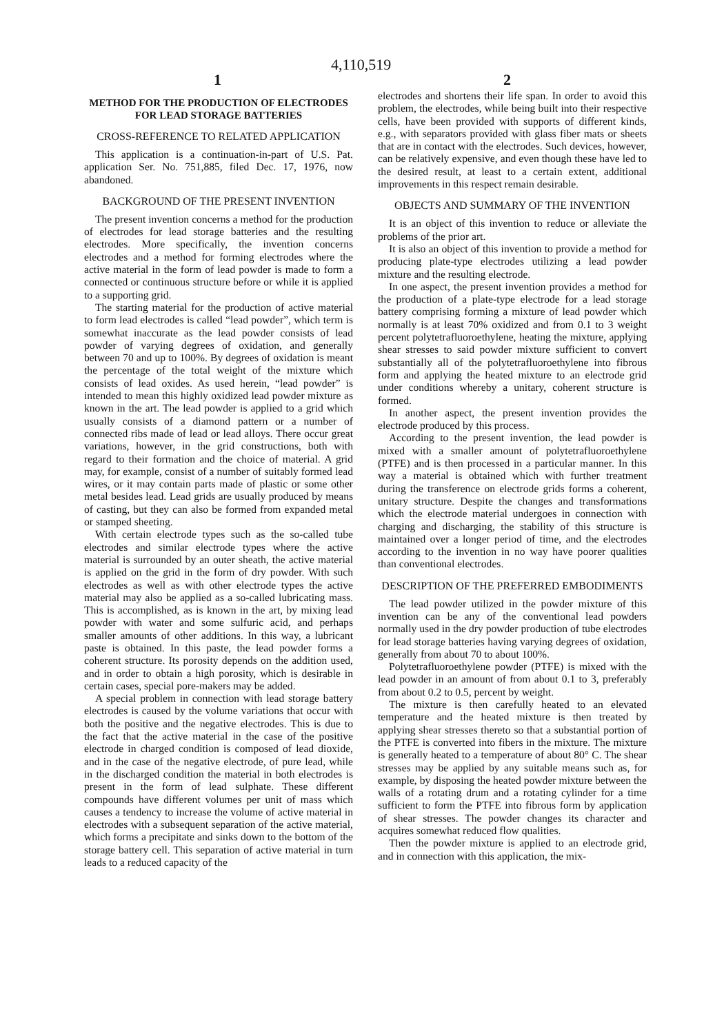1
4,110,519
2
METHOD FOR THE PRODUCTION OF ELECTRODES FOR LEAD STORAGE BATTERIES
CROSS-REFERENCE TO RELATED APPLICATION
This application is a continuation-in-part of U.S. Pat. application Ser. No. 751,885, filed Dec. 17, 1976, now abandoned.
BACKGROUND OF THE PRESENT INVENTION
The present invention concerns a method for the production of electrodes for lead storage batteries and the resulting electrodes. More specifically, the invention concerns electrodes and a method for forming electrodes where the active material in the form of lead powder is made to form a connected or continuous structure before or while it is applied to a supporting grid.
The starting material for the production of active material to form lead electrodes is called “lead powder”, which term is somewhat inaccurate as the lead powder consists of lead powder of varying degrees of oxidation, and generally between 70 and up to 100%. By degrees of oxidation is meant the percentage of the total weight of the mixture which consists of lead oxides. As used herein, “lead powder” is intended to mean this highly oxidized lead powder mixture as known in the art. The lead powder is applied to a grid which usually consists of a diamond pattern or a number of connected ribs made of lead or lead alloys. There occur great variations, however, in the grid constructions, both with regard to their formation and the choice of material. A grid may, for example, consist of a number of suitably formed lead wires, or it may contain parts made of plastic or some other metal besides lead. Lead grids are usually produced by means of casting, but they can also be formed from expanded metal or stamped sheeting.
With certain electrode types such as the so-called tube electrodes and similar electrode types where the active material is surrounded by an outer sheath, the active material is applied on the grid in the form of dry powder. With such electrodes as well as with other electrode types the active material may also be applied as a so-called lubricating mass. This is accomplished, as is known in the art, by mixing lead powder with water and some sulfuric acid, and perhaps smaller amounts of other additions. In this way, a lubricant paste is obtained. In this paste, the lead powder forms a coherent structure. Its porosity depends on the addition used, and in order to obtain a high porosity, which is desirable in certain cases, special pore-makers may be added.
A special problem in connection with lead storage battery electrodes is caused by the volume variations that occur with both the positive and the negative electrodes. This is due to the fact that the active material in the case of the positive electrode in charged condition is composed of lead dioxide, and in the case of the negative electrode, of pure lead, while in the discharged condition the material in both electrodes is present in the form of lead sulphate. These different compounds have different volumes per unit of mass which causes a tendency to increase the volume of active material in electrodes with a subsequent separation of the active material, which forms a precipitate and sinks down to the bottom of the storage battery cell. This separation of active material in turn leads to a reduced capacity of the
electrodes and shortens their life span. In order to avoid this problem, the electrodes, while being built into their respective cells, have been provided with supports of different kinds, e.g., with separators provided with glass fiber mats or sheets that are in contact with the electrodes. Such devices, however, can be relatively expensive, and even though these have led to the desired result, at least to a certain extent, additional improvements in this respect remain desirable.
OBJECTS AND SUMMARY OF THE INVENTION
It is an object of this invention to reduce or alleviate the problems of the prior art.
It is also an object of this invention to provide a method for producing plate-type electrodes utilizing a lead powder mixture and the resulting electrode.
In one aspect, the present invention provides a method for the production of a plate-type electrode for a lead storage battery comprising forming a mixture of lead powder which normally is at least 70% oxidized and from 0.1 to 3 weight percent polytetrafluoroethylene, heating the mixture, applying shear stresses to said powder mixture sufficient to convert substantially all of the polytetrafluoroethylene into fibrous form and applying the heated mixture to an electrode grid under conditions whereby a unitary, coherent structure is formed.
In another aspect, the present invention provides the electrode produced by this process.
According to the present invention, the lead powder is mixed with a smaller amount of polytetrafluoroethylene (PTFE) and is then processed in a particular manner. In this way a material is obtained which with further treatment during the transference on electrode grids forms a coherent, unitary structure. Despite the changes and transformations which the electrode material undergoes in connection with charging and discharging, the stability of this structure is maintained over a longer period of time, and the electrodes according to the invention in no way have poorer qualities than conventional electrodes.
DESCRIPTION OF THE PREFERRED EMBODIMENTS
The lead powder utilized in the powder mixture of this invention can be any of the conventional lead powders normally used in the dry powder production of tube electrodes for lead storage batteries having varying degrees of oxidation, generally from about 70 to about 100%.
Polytetrafluoroethylene powder (PTFE) is mixed with the lead powder in an amount of from about 0.1 to 3, preferably from about 0.2 to 0.5, percent by weight.
The mixture is then carefully heated to an elevated temperature and the heated mixture is then treated by applying shear stresses thereto so that a substantial portion of the PTFE is converted into fibers in the mixture. The mixture is generally heated to a temperature of about 80° C. The shear stresses may be applied by any suitable means such as, for example, by disposing the heated powder mixture between the walls of a rotating drum and a rotating cylinder for a time sufficient to form the PTFE into fibrous form by application of shear stresses. The powder changes its character and acquires somewhat reduced flow qualities.
Then the powder mixture is applied to an electrode grid, and in connection with this application, the mix-